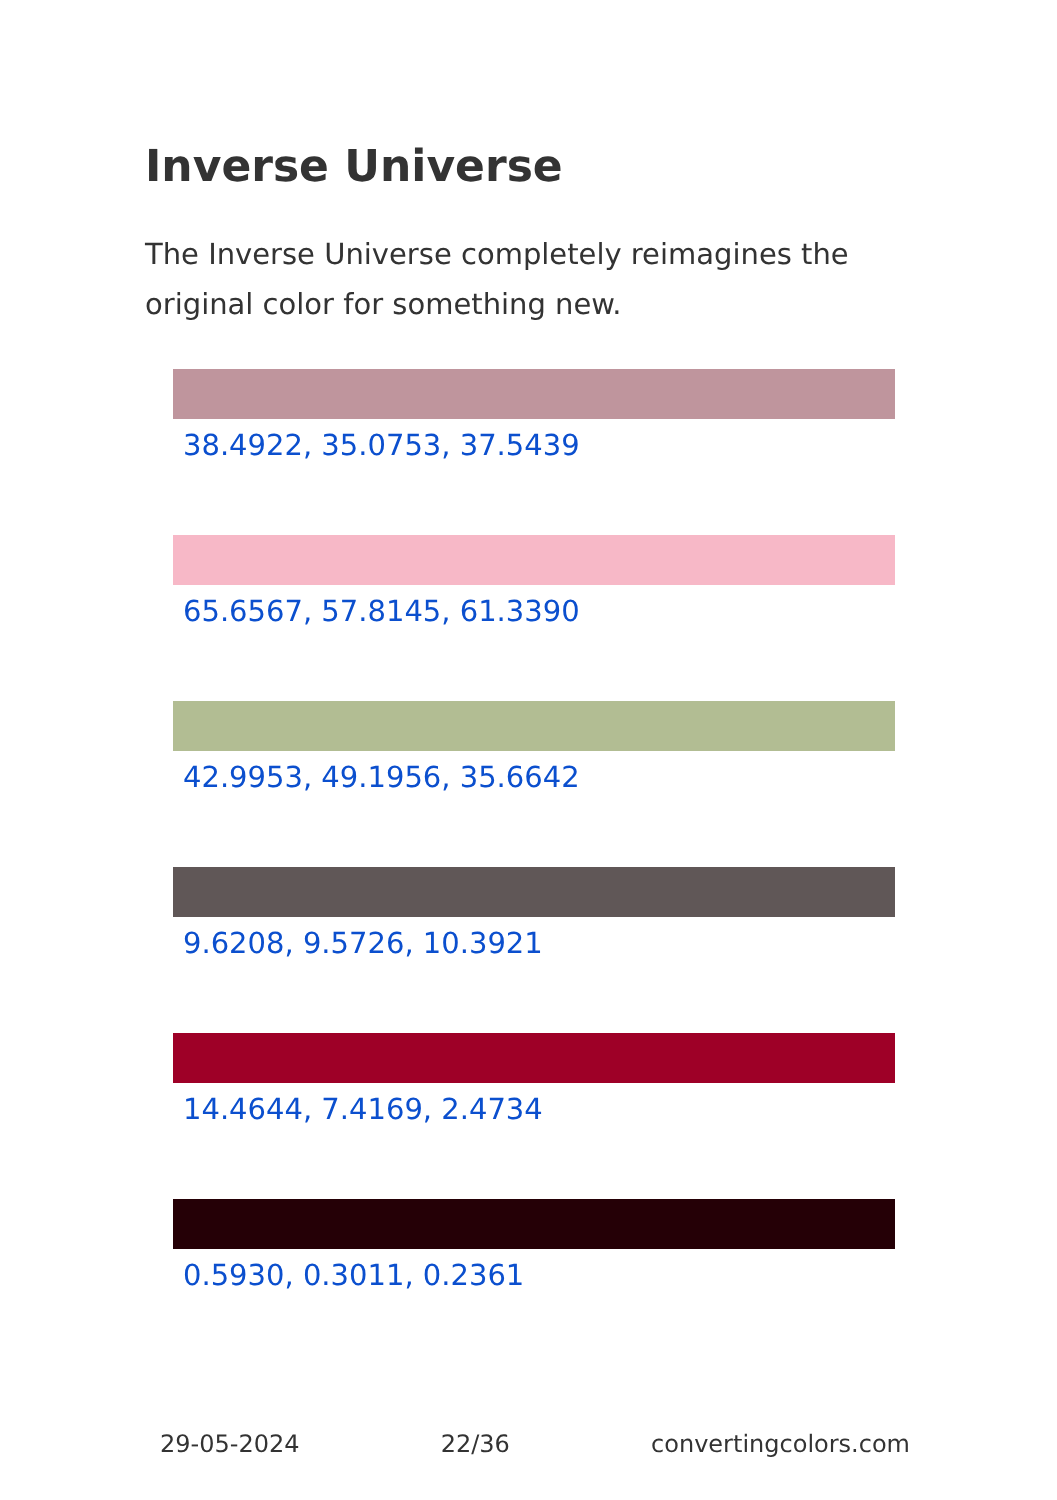Inverse Universe
The Inverse Universe completely reimagines the original color for something new.
38.4922, 35.0753, 37.5439
65.6567, 57.8145, 61.3390
42.9953, 49.1956, 35.6642
9.6208, 9.5726, 10.3921
14.4644, 7.4169, 2.4734
0.5930, 0.3011, 0.2361
29-05-2024 22/36 convertingcolors.com